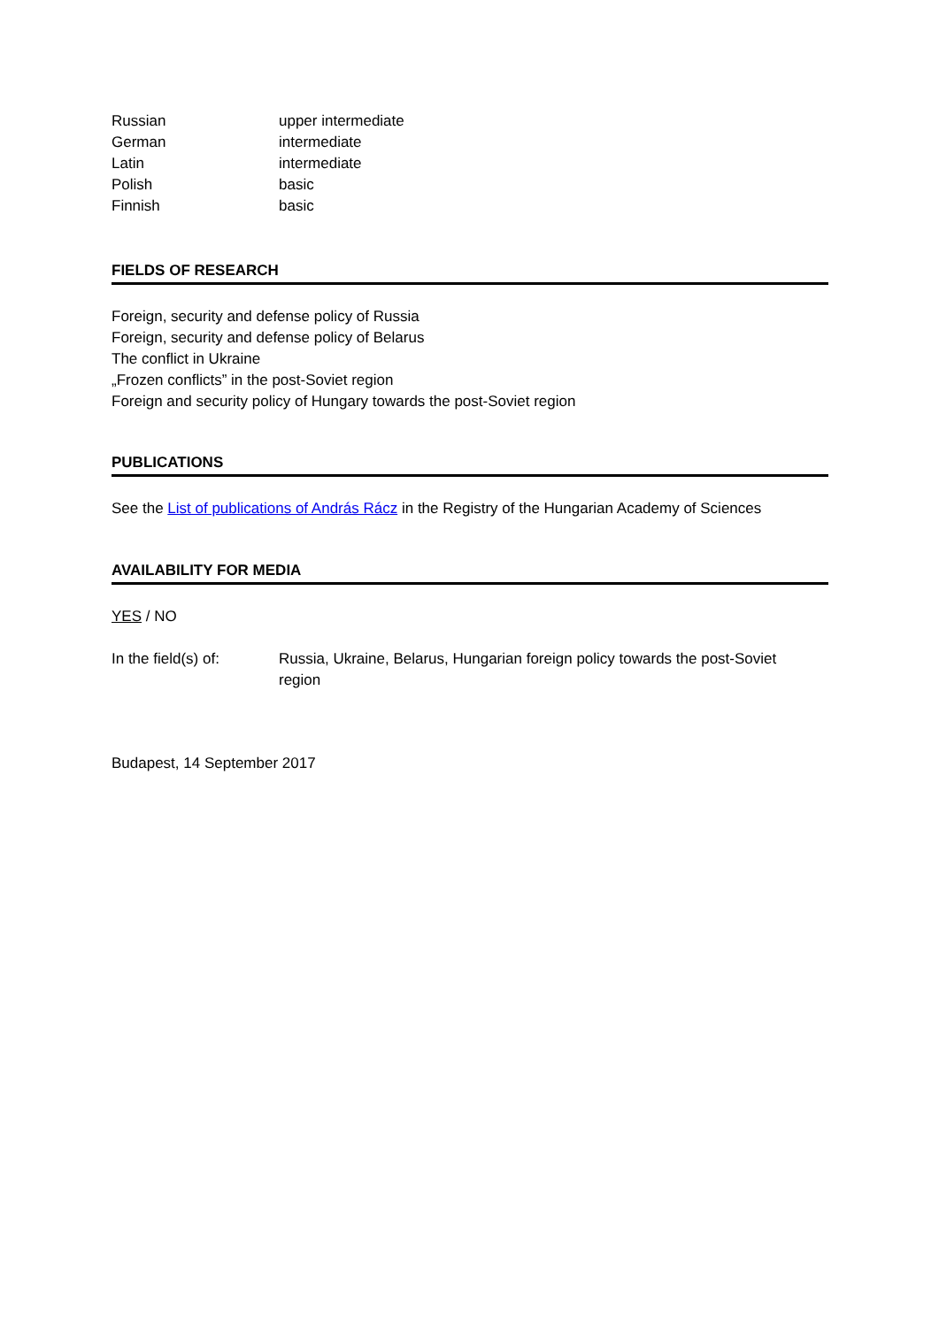| Russian | upper intermediate |
| German | intermediate |
| Latin | intermediate |
| Polish | basic |
| Finnish | basic |
FIELDS OF RESEARCH
Foreign, security and defense policy of Russia
Foreign, security and defense policy of Belarus
The conflict in Ukraine
„Frozen conflicts” in the post-Soviet region
Foreign and security policy of Hungary towards the post-Soviet region
PUBLICATIONS
See the List of publications of András Rácz in the Registry of the Hungarian Academy of Sciences
AVAILABILITY FOR MEDIA
YES / NO
| In the field(s) of: | Russia, Ukraine, Belarus, Hungarian foreign policy towards the post-Soviet region |
Budapest, 14 September 2017